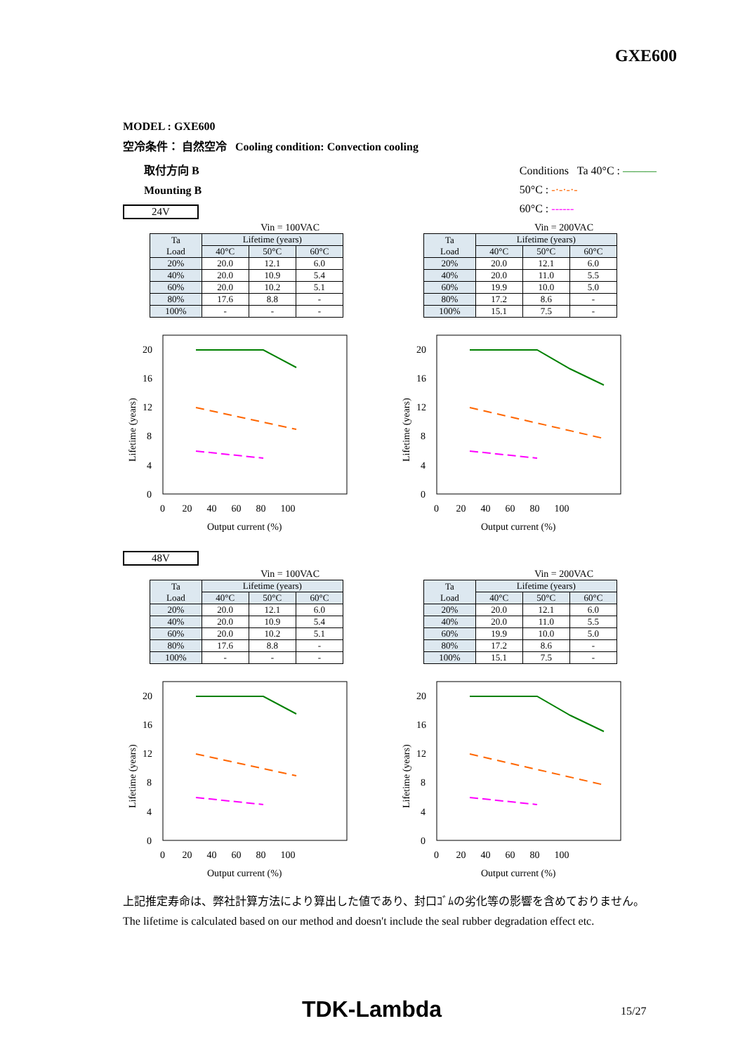GXE600
MODEL : GXE600
空冷条件： 自然空冷 Cooling condition: Convection cooling
取付方向 B
Mounting B
24V
Conditions Ta 40°C : ———
50°C : -·-·-·-
60°C : ------
Vin = 100VAC
| Ta Load | Lifetime (years) | | |
| --- | --- | --- | --- |
| | 40°C | 50°C | 60°C |
| 20% | 20.0 | 12.1 | 6.0 |
| 40% | 20.0 | 10.9 | 5.4 |
| 60% | 20.0 | 10.2 | 5.1 |
| 80% | 17.6 | 8.8 | - |
| 100% | - | - | - |
Vin = 200VAC
| Ta Load | Lifetime (years) | | |
| --- | --- | --- | --- |
| | 40°C | 50°C | 60°C |
| 20% | 20.0 | 12.1 | 6.0 |
| 40% | 20.0 | 11.0 | 5.5 |
| 60% | 19.9 | 10.0 | 5.0 |
| 80% | 17.2 | 8.6 | - |
| 100% | 15.1 | 7.5 | - |
20
16
12
8
4
0
0 20 40 60 80 100
Output current (%)
Lifetime (years)
20
16
12
8
4
0
0 20 40 60 80 100
Output current (%)
Lifetime (years)
48V
Vin = 100VAC
| Ta Load | Lifetime (years) | | |
| --- | --- | --- | --- |
| | 40°C | 50°C | 60°C |
| 20% | 20.0 | 12.1 | 6.0 |
| 40% | 20.0 | 10.9 | 5.4 |
| 60% | 20.0 | 10.2 | 5.1 |
| 80% | 17.6 | 8.8 | - |
| 100% | - | - | - |
Vin = 200VAC
| Ta Load | Lifetime (years) | | |
| --- | --- | --- | --- |
| | 40°C | 50°C | 60°C |
| 20% | 20.0 | 12.1 | 6.0 |
| 40% | 20.0 | 11.0 | 5.5 |
| 60% | 19.9 | 10.0 | 5.0 |
| 80% | 17.2 | 8.6 | - |
| 100% | 15.1 | 7.5 | - |
20
16
12
8
4
0
0 20 40 60 80 100
Output current (%)
Lifetime (years)
20
16
12
8
4
0
0 20 40 60 80 100
Output current (%)
Lifetime (years)
上記推定寿命は、弊社計算方法により算出した値であり、封口ｺﾞﾑの劣化等の影響を含めておりません。
The lifetime is calculated based on our method and doesn't include the seal rubber degradation effect etc.
TDK-Lambda 15/27